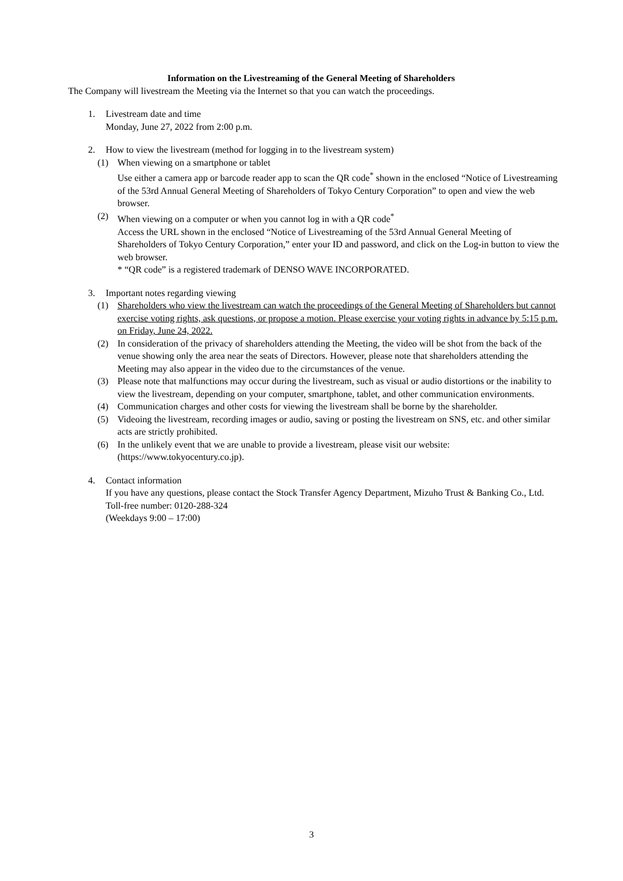Information on the Livestreaming of the General Meeting of Shareholders
The Company will livestream the Meeting via the Internet so that you can watch the proceedings.
1. Livestream date and time
Monday, June 27, 2022 from 2:00 p.m.
2. How to view the livestream (method for logging in to the livestream system)
(1) When viewing on a smartphone or tablet
Use either a camera app or barcode reader app to scan the QR code<sup>*</sup> shown in the enclosed “Notice of Livestreaming of the 53rd Annual General Meeting of Shareholders of Tokyo Century Corporation” to open and view the web browser.
(2) When viewing on a computer or when you cannot log in with a QR code<sup>*</sup>
Access the URL shown in the enclosed “Notice of Livestreaming of the 53rd Annual General Meeting of Shareholders of Tokyo Century Corporation,” enter your ID and password, and click on the Log-in button to view the web browser.
* “QR code” is a registered trademark of DENSO WAVE INCORPORATED.
3. Important notes regarding viewing
(1) Shareholders who view the livestream can watch the proceedings of the General Meeting of Shareholders but cannot exercise voting rights, ask questions, or propose a motion. Please exercise your voting rights in advance by 5:15 p.m. on Friday, June 24, 2022.
(2) In consideration of the privacy of shareholders attending the Meeting, the video will be shot from the back of the venue showing only the area near the seats of Directors. However, please note that shareholders attending the Meeting may also appear in the video due to the circumstances of the venue.
(3) Please note that malfunctions may occur during the livestream, such as visual or audio distortions or the inability to view the livestream, depending on your computer, smartphone, tablet, and other communication environments.
(4) Communication charges and other costs for viewing the livestream shall be borne by the shareholder.
(5) Videoing the livestream, recording images or audio, saving or posting the livestream on SNS, etc. and other similar acts are strictly prohibited.
(6) In the unlikely event that we are unable to provide a livestream, please visit our website: (https://www.tokyocentury.co.jp).
4. Contact information
If you have any questions, please contact the Stock Transfer Agency Department, Mizuho Trust & Banking Co., Ltd.
Toll-free number: 0120-288-324
(Weekdays 9:00 – 17:00)
3